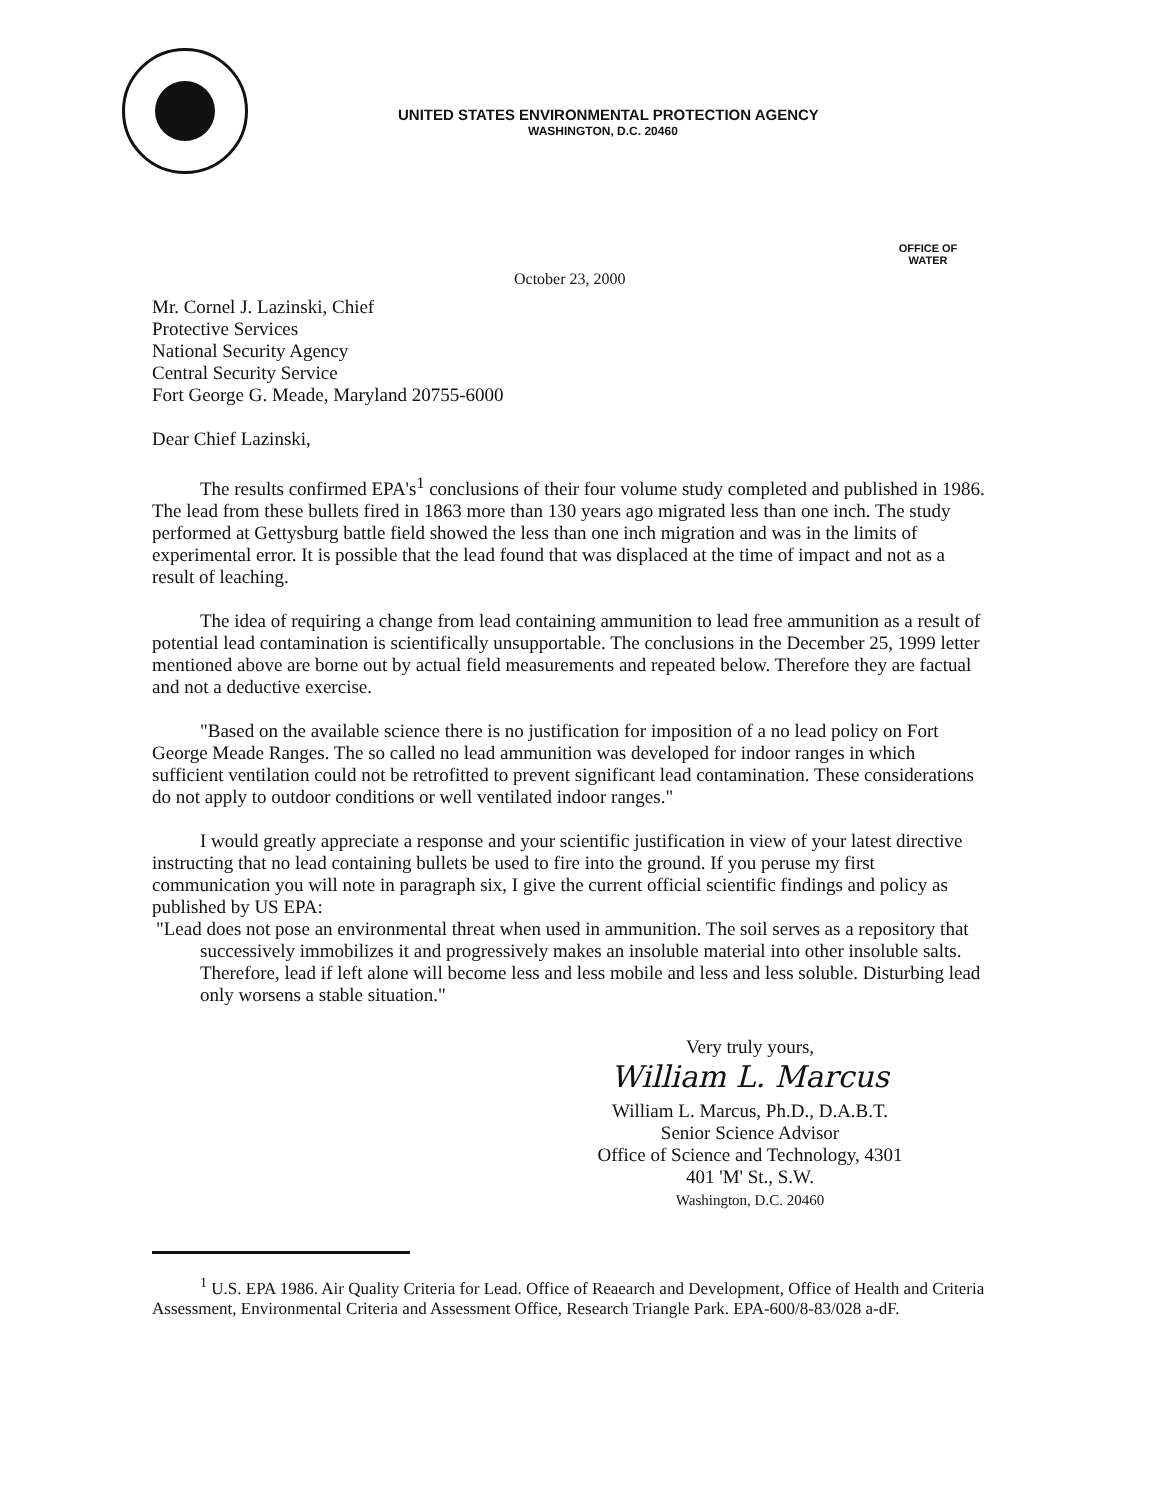UNITED STATES ENVIRONMENTAL PROTECTION AGENCY
WASHINGTON, D.C. 20460
OFFICE OF WATER
October 23, 2000
Mr. Cornel J. Lazinski, Chief
Protective Services
National Security Agency
Central Security Service
Fort George G. Meade, Maryland 20755-6000
Dear Chief Lazinski,
The results confirmed EPA's<sup>1</sup> conclusions of their four volume study completed and published in 1986. The lead from these bullets fired in 1863 more than 130 years ago migrated less than one inch. The study performed at Gettysburg battle field showed the less than one inch migration and was in the limits of experimental error. It is possible that the lead found that was displaced at the time of impact and not as a result of leaching.
The idea of requiring a change from lead containing ammunition to lead free ammunition as a result of potential lead contamination is scientifically unsupportable. The conclusions in the December 25, 1999 letter mentioned above are borne out by actual field measurements and repeated below. Therefore they are factual and not a deductive exercise.
"Based on the available science there is no justification for imposition of a no lead policy on Fort George Meade Ranges. The so called no lead ammunition was developed for indoor ranges in which sufficient ventilation could not be retrofitted to prevent significant lead contamination. These considerations do not apply to outdoor conditions or well ventilated indoor ranges."
I would greatly appreciate a response and your scientific justification in view of your latest directive instructing that no lead containing bullets be used to fire into the ground. If you peruse my first communication you will note in paragraph six, I give the current official scientific findings and policy as published by US EPA:
"Lead does not pose an environmental threat when used in ammunition. The soil serves as a repository that successively immobilizes it and progressively makes an insoluble material into other insoluble salts. Therefore, lead if left alone will become less and less mobile and less and less soluble. Disturbing lead only worsens a stable situation."
Very truly yours,
William L. Marcus
William L. Marcus, Ph.D., D.A.B.T.
Senior Science Advisor
Office of Science and Technology, 4301
401 'M' St., S.W.
Washington, D.C. 20460
<sup>1</sup> U.S. EPA 1986. Air Quality Criteria for Lead. Office of Reaearch and Development, Office of Health and Criteria Assessment, Environmental Criteria and Assessment Office, Research Triangle Park. EPA-600/8-83/028 a-dF.